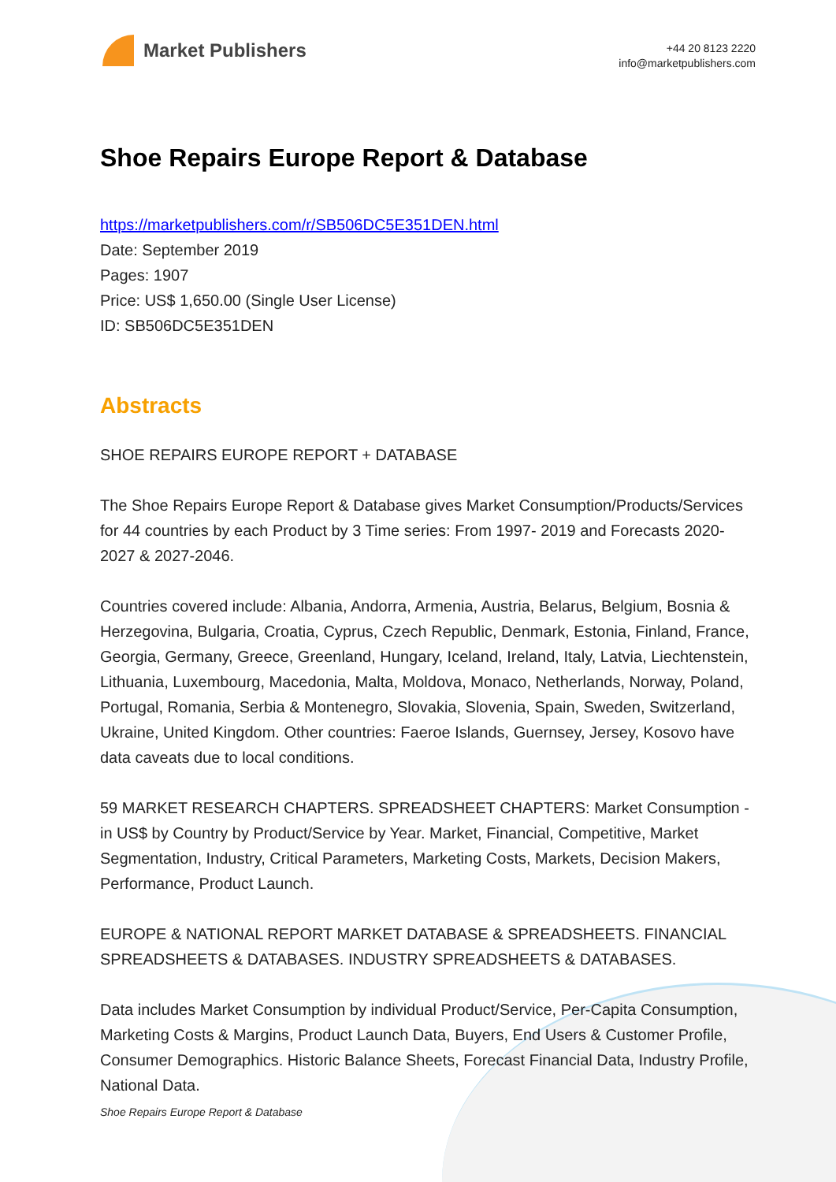Market Publishers
+44 20 8123 2220
info@marketpublishers.com
Shoe Repairs Europe Report & Database
https://marketpublishers.com/r/SB506DC5E351DEN.html
Date: September 2019
Pages: 1907
Price: US$ 1,650.00 (Single User License)
ID: SB506DC5E351DEN
Abstracts
SHOE REPAIRS EUROPE REPORT + DATABASE
The Shoe Repairs Europe Report & Database gives Market Consumption/Products/Services for 44 countries by each Product by 3 Time series: From 1997- 2019 and Forecasts 2020- 2027 & 2027-2046.
Countries covered include: Albania, Andorra, Armenia, Austria, Belarus, Belgium, Bosnia & Herzegovina, Bulgaria, Croatia, Cyprus, Czech Republic, Denmark, Estonia, Finland, France, Georgia, Germany, Greece, Greenland, Hungary, Iceland, Ireland, Italy, Latvia, Liechtenstein, Lithuania, Luxembourg, Macedonia, Malta, Moldova, Monaco, Netherlands, Norway, Poland, Portugal, Romania, Serbia & Montenegro, Slovakia, Slovenia, Spain, Sweden, Switzerland, Ukraine, United Kingdom. Other countries: Faeroe Islands, Guernsey, Jersey, Kosovo have data caveats due to local conditions.
59 MARKET RESEARCH CHAPTERS. SPREADSHEET CHAPTERS: Market Consumption - in US$ by Country by Product/Service by Year. Market, Financial, Competitive, Market Segmentation, Industry, Critical Parameters, Marketing Costs, Markets, Decision Makers, Performance, Product Launch.
EUROPE & NATIONAL REPORT MARKET DATABASE & SPREADSHEETS. FINANCIAL SPREADSHEETS & DATABASES. INDUSTRY SPREADSHEETS & DATABASES.
Data includes Market Consumption by individual Product/Service, Per-Capita Consumption, Marketing Costs & Margins, Product Launch Data, Buyers, End Users & Customer Profile, Consumer Demographics. Historic Balance Sheets, Forecast Financial Data, Industry Profile, National Data.
Shoe Repairs Europe Report & Database